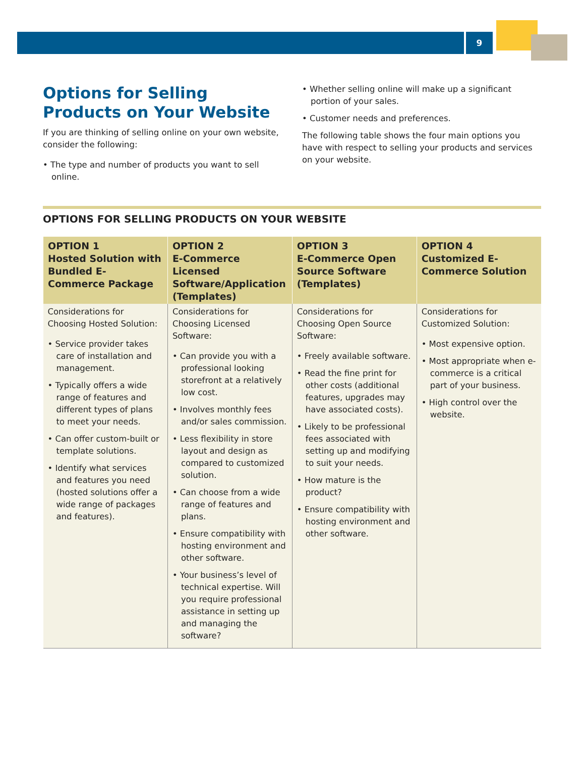9
Options for Selling Products on Your Website
If you are thinking of selling online on your own website, consider the following:
• The type and number of products you want to sell online.
• Whether selling online will make up a significant portion of your sales.
• Customer needs and preferences.
The following table shows the four main options you have with respect to selling your products and services on your website.
OPTIONS FOR SELLING PRODUCTS ON YOUR WEBSITE
| OPTION 1 Hosted Solution with Bundled E-Commerce Package | OPTION 2 E-Commerce Licensed Software/Application (Templates) | OPTION 3 E-Commerce Open Source Software (Templates) | OPTION 4 Customized E-Commerce Solution |
| --- | --- | --- | --- |
| Considerations for Choosing Hosted Solution: • Service provider takes care of installation and management. • Typically offers a wide range of features and different types of plans to meet your needs. • Can offer custom-built or template solutions. • Identify what services and features you need (hosted solutions offer a wide range of packages and features). | Considerations for Choosing Licensed Software: • Can provide you with a professional looking storefront at a relatively low cost. • Involves monthly fees and/or sales commission. • Less flexibility in store layout and design as compared to customized solution. • Can choose from a wide range of features and plans. • Ensure compatibility with hosting environment and other software. • Your business’s level of technical expertise. Will you require professional assistance in setting up and managing the software? | Considerations for Choosing Open Source Software: • Freely available software. • Read the fine print for other costs (additional features, upgrades may have associated costs). • Likely to be professional fees associated with setting up and modifying to suit your needs. • How mature is the product? • Ensure compatibility with hosting environment and other software. | Considerations for Customized Solution: • Most expensive option. • Most appropriate when e-commerce is a critical part of your business. • High control over the website. |